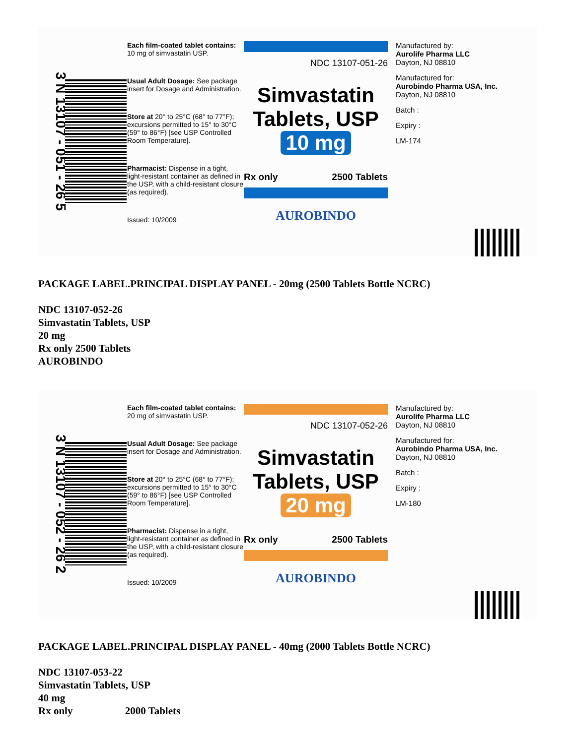3 N 13107 - 051 - 26 5
Each film-coated tablet contains: 10 mg of simvastatin USP.
Usual Adult Dosage: See package insert for Dosage and Administration.
Store at 20° to 25°C (68° to 77°F); excursions permitted to 15° to 30°C (59° to 86°F) [see USP Controlled Room Temperature].
Pharmacist: Dispense in a tight, light-resistant container as defined in the USP, with a child-resistant closure (as required).
Issued: 10/2009
NDC 13107-051-26
Simvastatin
Tablets, USP
10 mg
Rx only 2500 Tablets
AUROBINDO
Manufactured by:
Aurolife Pharma LLC
Dayton, NJ 08810
Manufactured for:
Aurobindo Pharma USA, Inc.
Dayton, NJ 08810
Batch :
Expiry :
LM-174
PACKAGE LABEL.PRINCIPAL DISPLAY PANEL - 20mg (2500 Tablets Bottle NCRC)
NDC 13107-052-26
Simvastatin Tablets, USP
20 mg
Rx only 2500 Tablets
AUROBINDO
3 N 13107 - 052 - 26 2
Each film-coated tablet contains: 20 mg of simvastatin USP.
Usual Adult Dosage: See package insert for Dosage and Administration.
Store at 20° to 25°C (68° to 77°F); excursions permitted to 15° to 30°C (59° to 86°F) [see USP Controlled Room Temperature].
Pharmacist: Dispense in a tight, light-resistant container as defined in the USP, with a child-resistant closure (as required).
Issued: 10/2009
NDC 13107-052-26
Simvastatin
Tablets, USP
20 mg
Rx only 2500 Tablets
AUROBINDO
Manufactured by:
Aurolife Pharma LLC
Dayton, NJ 08810
Manufactured for:
Aurobindo Pharma USA, Inc.
Dayton, NJ 08810
Batch :
Expiry :
LM-180
PACKAGE LABEL.PRINCIPAL DISPLAY PANEL - 40mg (2000 Tablets Bottle NCRC)
NDC 13107-053-22
Simvastatin Tablets, USP
40 mg
Rx only 2000 Tablets